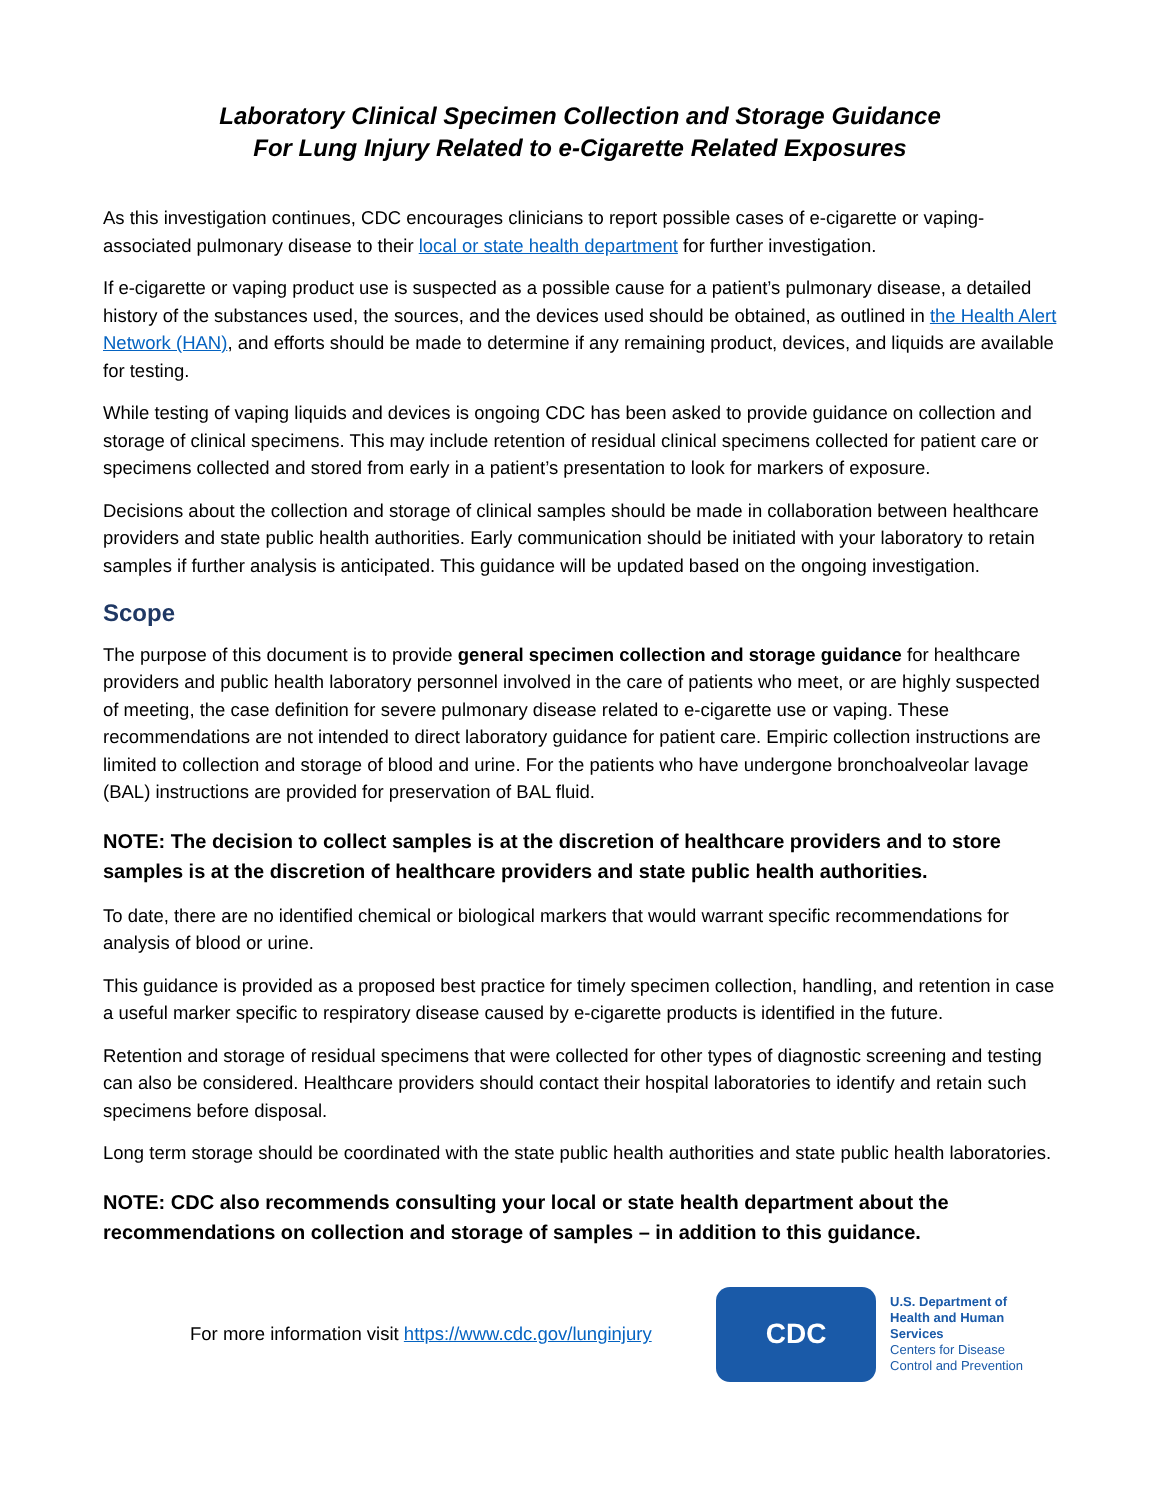Laboratory Clinical Specimen Collection and Storage Guidance
For Lung Injury Related to e-Cigarette Related Exposures
As this investigation continues, CDC encourages clinicians to report possible cases of e-cigarette or vaping-associated pulmonary disease to their local or state health department for further investigation.
If e-cigarette or vaping product use is suspected as a possible cause for a patient’s pulmonary disease, a detailed history of the substances used, the sources, and the devices used should be obtained, as outlined in the Health Alert Network (HAN), and efforts should be made to determine if any remaining product, devices, and liquids are available for testing.
While testing of vaping liquids and devices is ongoing CDC has been asked to provide guidance on collection and storage of clinical specimens. This may include retention of residual clinical specimens collected for patient care or specimens collected and stored from early in a patient’s presentation to look for markers of exposure.
Decisions about the collection and storage of clinical samples should be made in collaboration between healthcare providers and state public health authorities. Early communication should be initiated with your laboratory to retain samples if further analysis is anticipated. This guidance will be updated based on the ongoing investigation.
Scope
The purpose of this document is to provide general specimen collection and storage guidance for healthcare providers and public health laboratory personnel involved in the care of patients who meet, or are highly suspected of meeting, the case definition for severe pulmonary disease related to e-cigarette use or vaping. These recommendations are not intended to direct laboratory guidance for patient care. Empiric collection instructions are limited to collection and storage of blood and urine. For the patients who have undergone bronchoalveolar lavage (BAL) instructions are provided for preservation of BAL fluid.
NOTE: The decision to collect samples is at the discretion of healthcare providers and to store samples is at the discretion of healthcare providers and state public health authorities.
To date, there are no identified chemical or biological markers that would warrant specific recommendations for analysis of blood or urine.
This guidance is provided as a proposed best practice for timely specimen collection, handling, and retention in case a useful marker specific to respiratory disease caused by e-cigarette products is identified in the future.
Retention and storage of residual specimens that were collected for other types of diagnostic screening and testing can also be considered. Healthcare providers should contact their hospital laboratories to identify and retain such specimens before disposal.
Long term storage should be coordinated with the state public health authorities and state public health laboratories.
NOTE: CDC also recommends consulting your local or state health department about the recommendations on collection and storage of samples – in addition to this guidance.
For more information visit https://www.cdc.gov/lunginjury
CDC
U.S. Department of
Health and Human Services
Centers for Disease
Control and Prevention